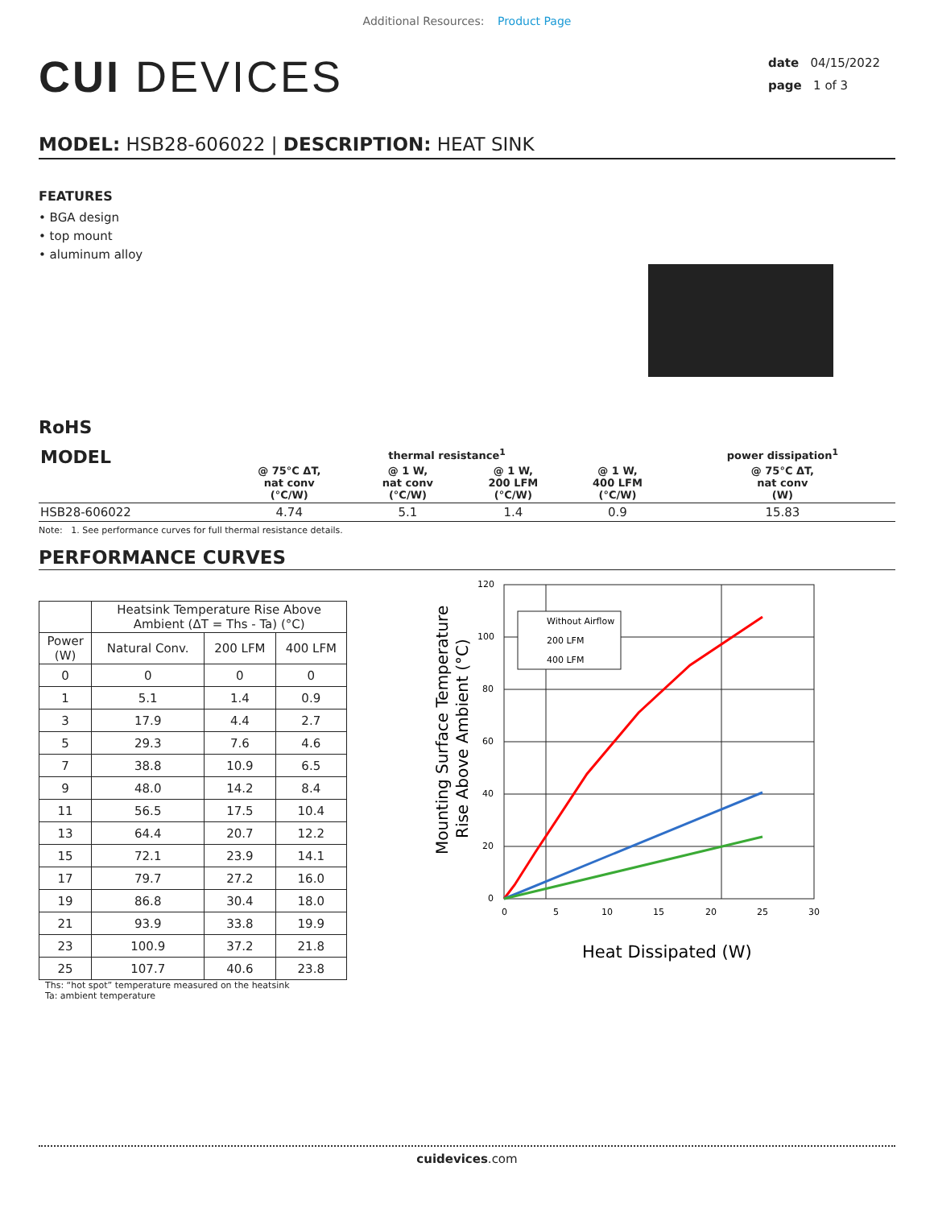Additional Resources: Product Page
CUI DEVICES
date 04/15/2022
page 1 of 3
MODEL: HSB28-606022 | DESCRIPTION: HEAT SINK
FEATURES
• BGA design
• top mount
• aluminum alloy
RoHS
| MODEL | thermal resistance<sup>1</sup> | | | | power dissipation<sup>1</sup> |
| --- | --- | --- | --- | --- | --- |
| | @ 75°C ΔT, nat conv (°C/W) | @ 1 W, nat conv (°C/W) | @ 1 W, 200 LFM (°C/W) | @ 1 W, 400 LFM (°C/W) | @ 75°C ΔT, nat conv (W) |
| HSB28-606022 | 4.74 | 5.1 | 1.4 | 0.9 | 15.83 |
Note: 1. See performance curves for full thermal resistance details.
PERFORMANCE CURVES
| | Heatsink Temperature Rise Above Ambient (ΔT = Ths - Ta) (°C) | | |
| Power (W) | Natural Conv. | 200 LFM | 400 LFM |
| 0 | 0 | 0 | 0 |
| 1 | 5.1 | 1.4 | 0.9 |
| 3 | 17.9 | 4.4 | 2.7 |
| 5 | 29.3 | 7.6 | 4.6 |
| 7 | 38.8 | 10.9 | 6.5 |
| 9 | 48.0 | 14.2 | 8.4 |
| 11 | 56.5 | 17.5 | 10.4 |
| 13 | 64.4 | 20.7 | 12.2 |
| 15 | 72.1 | 23.9 | 14.1 |
| 17 | 79.7 | 27.2 | 16.0 |
| 19 | 86.8 | 30.4 | 18.0 |
| 21 | 93.9 | 33.8 | 19.9 |
| 23 | 100.9 | 37.2 | 21.8 |
| 25 | 107.7 | 40.6 | 23.8 |
Ths: “hot spot” temperature measured on the heatsink
Ta: ambient temperature
Mounting Surface Temperature
Rise Above Ambient (°C)
120
100
80
60
40
20
0
0
5
10
15
20
25
30
Without Airflow
200 LFM
400 LFM
Heat Dissipated (W)
cuidevices.com